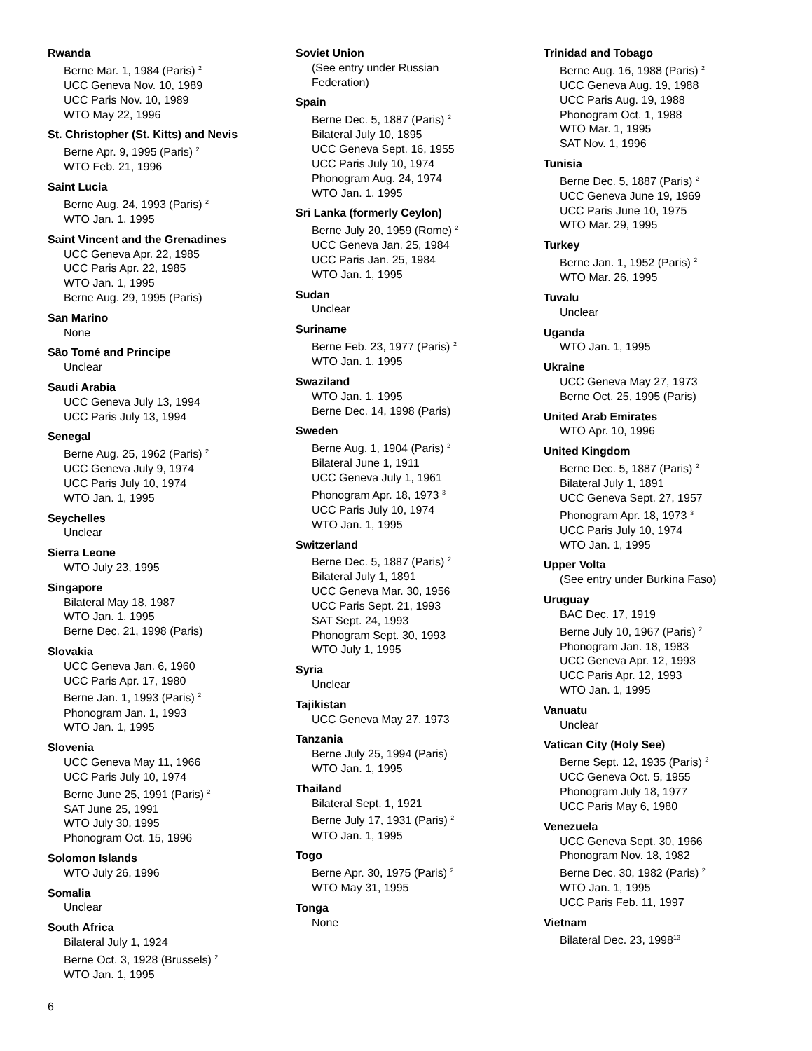Rwanda
Berne Mar. 1, 1984 (Paris) <sup>2</sup>
UCC Geneva Nov. 10, 1989
UCC Paris Nov. 10, 1989
WTO May 22, 1996
St. Christopher (St. Kitts) and Nevis
Berne Apr. 9, 1995 (Paris) <sup>2</sup>
WTO Feb. 21, 1996
Saint Lucia
Berne Aug. 24, 1993 (Paris) <sup>2</sup>
WTO Jan. 1, 1995
Saint Vincent and the Grenadines
UCC Geneva Apr. 22, 1985
UCC Paris Apr. 22, 1985
WTO Jan. 1, 1995
Berne Aug. 29, 1995 (Paris)
San Marino
None
São Tomé and Principe
Unclear
Saudi Arabia
UCC Geneva July 13, 1994
UCC Paris July 13, 1994
Senegal
Berne Aug. 25, 1962 (Paris) <sup>2</sup>
UCC Geneva July 9, 1974
UCC Paris July 10, 1974
WTO Jan. 1, 1995
Seychelles
Unclear
Sierra Leone
WTO July 23, 1995
Singapore
Bilateral May 18, 1987
WTO Jan. 1, 1995
Berne Dec. 21, 1998 (Paris)
Slovakia
UCC Geneva Jan. 6, 1960
UCC Paris Apr. 17, 1980
Berne Jan. 1, 1993 (Paris) <sup>2</sup>
Phonogram Jan. 1, 1993
WTO Jan. 1, 1995
Slovenia
UCC Geneva May 11, 1966
UCC Paris July 10, 1974
Berne June 25, 1991 (Paris) <sup>2</sup>
SAT June 25, 1991
WTO July 30, 1995
Phonogram Oct. 15, 1996
Solomon Islands
WTO July 26, 1996
Somalia
Unclear
South Africa
Bilateral July 1, 1924
Berne Oct. 3, 1928 (Brussels) <sup>2</sup>
WTO Jan. 1, 1995
Soviet Union
(See entry under Russian
Federation)
Spain
Berne Dec. 5, 1887 (Paris) <sup>2</sup>
Bilateral July 10, 1895
UCC Geneva Sept. 16, 1955
UCC Paris July 10, 1974
Phonogram Aug. 24, 1974
WTO Jan. 1, 1995
Sri Lanka (formerly Ceylon)
Berne July 20, 1959 (Rome) <sup>2</sup>
UCC Geneva Jan. 25, 1984
UCC Paris Jan. 25, 1984
WTO Jan. 1, 1995
Sudan
Unclear
Suriname
Berne Feb. 23, 1977 (Paris) <sup>2</sup>
WTO Jan. 1, 1995
Swaziland
WTO Jan. 1, 1995
Berne Dec. 14, 1998 (Paris)
Sweden
Berne Aug. 1, 1904 (Paris) <sup>2</sup>
Bilateral June 1, 1911
UCC Geneva July 1, 1961
Phonogram Apr. 18, 1973 <sup>3</sup>
UCC Paris July 10, 1974
WTO Jan. 1, 1995
Switzerland
Berne Dec. 5, 1887 (Paris) <sup>2</sup>
Bilateral July 1, 1891
UCC Geneva Mar. 30, 1956
UCC Paris Sept. 21, 1993
SAT Sept. 24, 1993
Phonogram Sept. 30, 1993
WTO July 1, 1995
Syria
Unclear
Tajikistan
UCC Geneva May 27, 1973
Tanzania
Berne July 25, 1994 (Paris)
WTO Jan. 1, 1995
Thailand
Bilateral Sept. 1, 1921
Berne July 17, 1931 (Paris) <sup>2</sup>
WTO Jan. 1, 1995
Togo
Berne Apr. 30, 1975 (Paris) <sup>2</sup>
WTO May 31, 1995
Tonga
None
Trinidad and Tobago
Berne Aug. 16, 1988 (Paris) <sup>2</sup>
UCC Geneva Aug. 19, 1988
UCC Paris Aug. 19, 1988
Phonogram Oct. 1, 1988
WTO Mar. 1, 1995
SAT Nov. 1, 1996
Tunisia
Berne Dec. 5, 1887 (Paris) <sup>2</sup>
UCC Geneva June 19, 1969
UCC Paris June 10, 1975
WTO Mar. 29, 1995
Turkey
Berne Jan. 1, 1952 (Paris) <sup>2</sup>
WTO Mar. 26, 1995
Tuvalu
Unclear
Uganda
WTO Jan. 1, 1995
Ukraine
UCC Geneva May 27, 1973
Berne Oct. 25, 1995 (Paris)
United Arab Emirates
WTO Apr. 10, 1996
United Kingdom
Berne Dec. 5, 1887 (Paris) <sup>2</sup>
Bilateral July 1, 1891
UCC Geneva Sept. 27, 1957
Phonogram Apr. 18, 1973 <sup>3</sup>
UCC Paris July 10, 1974
WTO Jan. 1, 1995
Upper Volta
(See entry under Burkina Faso)
Uruguay
BAC Dec. 17, 1919
Berne July 10, 1967 (Paris) <sup>2</sup>
Phonogram Jan. 18, 1983
UCC Geneva Apr. 12, 1993
UCC Paris Apr. 12, 1993
WTO Jan. 1, 1995
Vanuatu
Unclear
Vatican City (Holy See)
Berne Sept. 12, 1935 (Paris) <sup>2</sup>
UCC Geneva Oct. 5, 1955
Phonogram July 18, 1977
UCC Paris May 6, 1980
Venezuela
UCC Geneva Sept. 30, 1966
Phonogram Nov. 18, 1982
Berne Dec. 30, 1982 (Paris) <sup>2</sup>
WTO Jan. 1, 1995
UCC Paris Feb. 11, 1997
Vietnam
Bilateral Dec. 23, 1998<sup>13</sup>
6